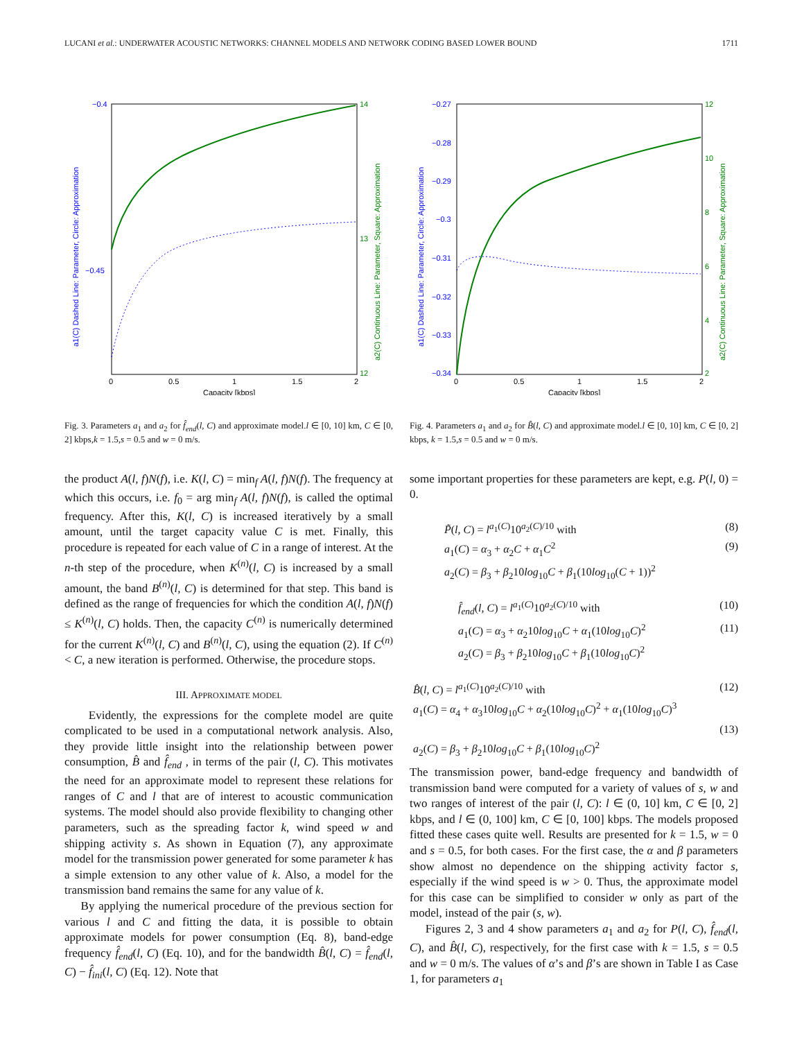LUCANI et al.: UNDERWATER ACOUSTIC NETWORKS: CHANNEL MODELS AND NETWORK CODING BASED LOWER BOUND 1711
−0.4
−0.45
14
13
12
0
0.5
1
1.5
2
Capacity [kbps]
a1(C) Dashed Line: Parameter, Circle: Approximation
a2(C) Continuous Line: Parameter, Square: Approximation
Fig. 3. Parameters a<sub>1</sub> and a<sub>2</sub> for f̂<sub>end</sub>(l, C) and approximate model.l ∈ [0, 10] km, C ∈ [0, 2] kbps,k = 1.5,s = 0.5 and w = 0 m/s.
the product A(l, f)N(f), i.e. K(l, C) = min<sub>f</sub> A(l, f)N(f). The frequency at which this occurs, i.e. f<sub>0</sub> = arg min<sub>f</sub> A(l, f)N(f), is called the optimal frequency. After this, K(l, C) is increased iteratively by a small amount, until the target capacity value C is met. Finally, this procedure is repeated for each value of C in a range of interest. At the n-th step of the procedure, when K<sup>(n)</sup>(l, C) is increased by a small amount, the band B<sup>(n)</sup>(l, C) is determined for that step. This band is defined as the range of frequencies for which the condition A(l, f)N(f) ≤ K<sup>(n)</sup>(l, C) holds. Then, the capacity C<sup>(n)</sup> is numerically determined for the current K<sup>(n)</sup>(l, C) and B<sup>(n)</sup>(l, C), using the equation (2). If C<sup>(n)</sup> < C, a new iteration is performed. Otherwise, the procedure stops.
III. APPROXIMATE MODEL
Evidently, the expressions for the complete model are quite complicated to be used in a computational network analysis. Also, they provide little insight into the relationship between power consumption, B̂ and f̂<sub>end</sub> , in terms of the pair (l, C). This motivates the need for an approximate model to represent these relations for ranges of C and l that are of interest to acoustic communication systems. The model should also provide flexibility to changing other parameters, such as the spreading factor k, wind speed w and shipping activity s. As shown in Equation (7), any approximate model for the transmission power generated for some parameter k has a simple extension to any other value of k. Also, a model for the transmission band remains the same for any value of k.
By applying the numerical procedure of the previous section for various l and C and fitting the data, it is possible to obtain approximate models for power consumption (Eq. 8), band-edge frequency f̂<sub>end</sub>(l, C) (Eq. 10), and for the bandwidth B̂(l, C) = f̂<sub>end</sub>(l, C) − f̂<sub>ini</sub>(l, C) (Eq. 12). Note that
−0.27
−0.28
−0.29
−0.3
−0.31
−0.32
−0.33
−0.34
12
10
8
6
4
2
0
0.5
1
1.5
2
Capacity [kbps]
a1(C) Dashed Line: Parameter, Circle: Approximation
a2(C) Continuous Line: Parameter, Square: Approximation
Fig. 4. Parameters a<sub>1</sub> and a<sub>2</sub> for B̂(l, C) and approximate model.l ∈ [0, 10] km, C ∈ [0, 2] kbps, k = 1.5,s = 0.5 and w = 0 m/s.
some important properties for these parameters are kept, e.g. P(l, 0) = 0.
P̃(l, C) = l<sup>a<sub>1</sub>(C)</sup>10<sup>a<sub>2</sub>(C)/10</sup> with (8)
a<sub>1</sub>(C) = α<sub>3</sub> + α<sub>2</sub>C + α<sub>1</sub>C<sup>2</sup> (9)
a<sub>2</sub>(C) = β<sub>3</sub> + β<sub>2</sub>10log<sub>10</sub>C + β<sub>1</sub>(10log<sub>10</sub>(C + 1))<sup>2</sup>
f̂<sub>end</sub>(l, C) = l<sup>a<sub>1</sub>(C)</sup>10<sup>a<sub>2</sub>(C)/10</sup> with (10)
a<sub>1</sub>(C) = α<sub>3</sub> + α<sub>2</sub>10log<sub>10</sub>C + α<sub>1</sub>(10log<sub>10</sub>C)<sup>2</sup> (11)
a<sub>2</sub>(C) = β<sub>3</sub> + β<sub>2</sub>10log<sub>10</sub>C + β<sub>1</sub>(10log<sub>10</sub>C)<sup>2</sup>
B̂(l, C) = l<sup>a<sub>1</sub>(C)</sup>10<sup>a<sub>2</sub>(C)/10</sup> with (12)
a<sub>1</sub>(C) = α<sub>4</sub> + α<sub>3</sub>10log<sub>10</sub>C + α<sub>2</sub>(10log<sub>10</sub>C)<sup>2</sup> + α<sub>1</sub>(10log<sub>10</sub>C)<sup>3</sup>
(13)
a<sub>2</sub>(C) = β<sub>3</sub> + β<sub>2</sub>10log<sub>10</sub>C + β<sub>1</sub>(10log<sub>10</sub>C)<sup>2</sup>
The transmission power, band-edge frequency and bandwidth of transmission band were computed for a variety of values of s, w and two ranges of interest of the pair (l, C): l ∈ (0, 10] km, C ∈ [0, 2] kbps, and l ∈ (0, 100] km, C ∈ [0, 100] kbps. The models proposed fitted these cases quite well. Results are presented for k = 1.5, w = 0 and s = 0.5, for both cases. For the first case, the α and β parameters show almost no dependence on the shipping activity factor s, especially if the wind speed is w > 0. Thus, the approximate model for this case can be simplified to consider w only as part of the model, instead of the pair (s, w).
Figures 2, 3 and 4 show parameters a<sub>1</sub> and a<sub>2</sub> for P(l, C), f̂<sub>end</sub>(l, C), and B̂(l, C), respectively, for the first case with k = 1.5, s = 0.5 and w = 0 m/s. The values of α’s and β’s are shown in Table I as Case 1, for parameters a<sub>1</sub>